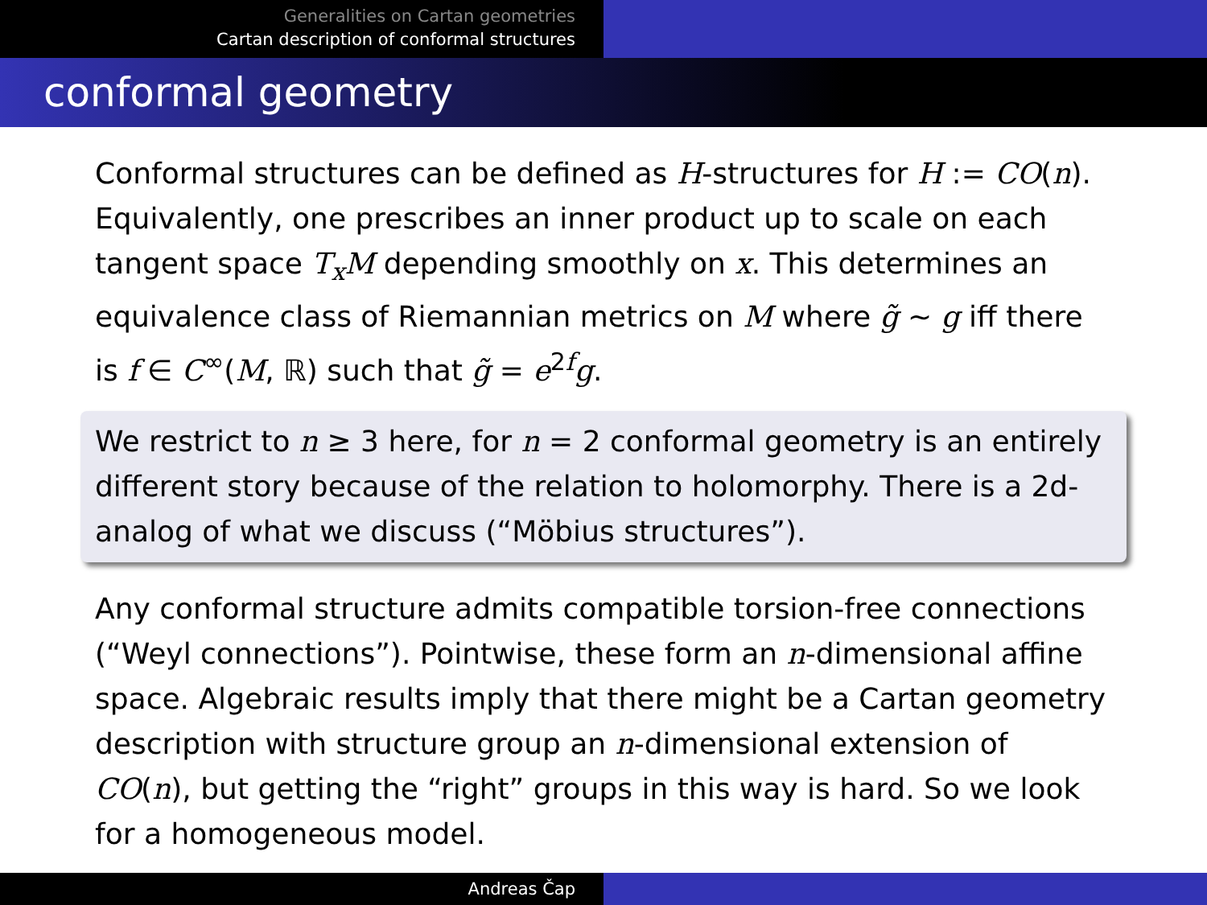Generalities on Cartan geometries
Cartan description of conformal structures
conformal geometry
Conformal structures can be defined as H-structures for H := CO(n). Equivalently, one prescribes an inner product up to scale on each tangent space T<sub>x</sub>M depending smoothly on x. This determines an equivalence class of Riemannian metrics on M where g̃ ∼ g iff there is f ∈ C<sup>∞</sup>(M, ℝ) such that g̃ = e<sup>2f</sup>g.
We restrict to n ≥ 3 here, for n = 2 conformal geometry is an entirely different story because of the relation to holomorphy. There is a 2d-analog of what we discuss (“Möbius structures”).
Any conformal structure admits compatible torsion-free connections (“Weyl connections”). Pointwise, these form an n-dimensional affine space. Algebraic results imply that there might be a Cartan geometry description with structure group an n-dimensional extension of CO(n), but getting the “right” groups in this way is hard. So we look for a homogeneous model.
Andreas Čap